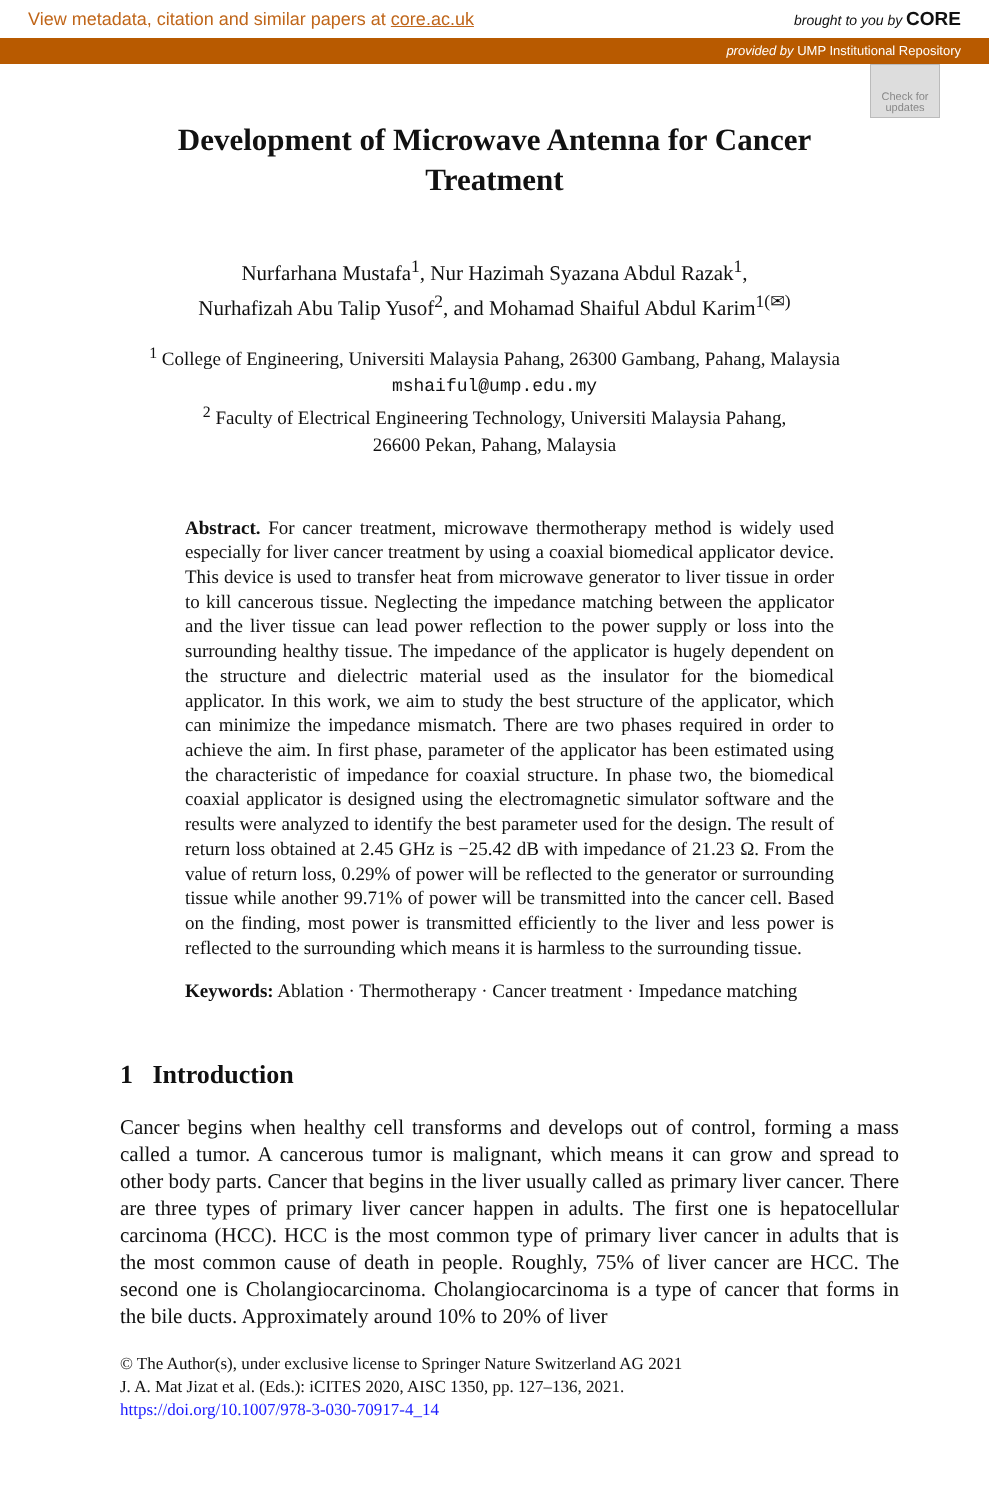View metadata, citation and similar papers at core.ac.uk brought to you by CORE
provided by UMP Institutional Repository
Check for updates
Development of Microwave Antenna for Cancer Treatment
Nurfarhana Mustafa<sup>1</sup>, Nur Hazimah Syazana Abdul Razak<sup>1</sup>,
Nurhafizah Abu Talip Yusof<sup>2</sup>, and Mohamad Shaiful Abdul Karim<sup>1(✉)</sup>
<sup>1</sup> College of Engineering, Universiti Malaysia Pahang, 26300 Gambang, Pahang, Malaysia
mshaiful@ump.edu.my
<sup>2</sup> Faculty of Electrical Engineering Technology, Universiti Malaysia Pahang,
26600 Pekan, Pahang, Malaysia
Abstract. For cancer treatment, microwave thermotherapy method is widely used especially for liver cancer treatment by using a coaxial biomedical applicator device. This device is used to transfer heat from microwave generator to liver tissue in order to kill cancerous tissue. Neglecting the impedance matching between the applicator and the liver tissue can lead power reflection to the power supply or loss into the surrounding healthy tissue. The impedance of the applicator is hugely dependent on the structure and dielectric material used as the insulator for the biomedical applicator. In this work, we aim to study the best structure of the applicator, which can minimize the impedance mismatch. There are two phases required in order to achieve the aim. In first phase, parameter of the applicator has been estimated using the characteristic of impedance for coaxial structure. In phase two, the biomedical coaxial applicator is designed using the electromagnetic simulator software and the results were analyzed to identify the best parameter used for the design. The result of return loss obtained at 2.45 GHz is −25.42 dB with impedance of 21.23 Ω. From the value of return loss, 0.29% of power will be reflected to the generator or surrounding tissue while another 99.71% of power will be transmitted into the cancer cell. Based on the finding, most power is transmitted efficiently to the liver and less power is reflected to the surrounding which means it is harmless to the surrounding tissue.
Keywords: Ablation · Thermotherapy · Cancer treatment · Impedance matching
1 Introduction
Cancer begins when healthy cell transforms and develops out of control, forming a mass called a tumor. A cancerous tumor is malignant, which means it can grow and spread to other body parts. Cancer that begins in the liver usually called as primary liver cancer. There are three types of primary liver cancer happen in adults. The first one is hepatocellular carcinoma (HCC). HCC is the most common type of primary liver cancer in adults that is the most common cause of death in people. Roughly, 75% of liver cancer are HCC. The second one is Cholangiocarcinoma. Cholangiocarcinoma is a type of cancer that forms in the bile ducts. Approximately around 10% to 20% of liver
© The Author(s), under exclusive license to Springer Nature Switzerland AG 2021
J. A. Mat Jizat et al. (Eds.): iCITES 2020, AISC 1350, pp. 127–136, 2021.
https://doi.org/10.1007/978-3-030-70917-4_14